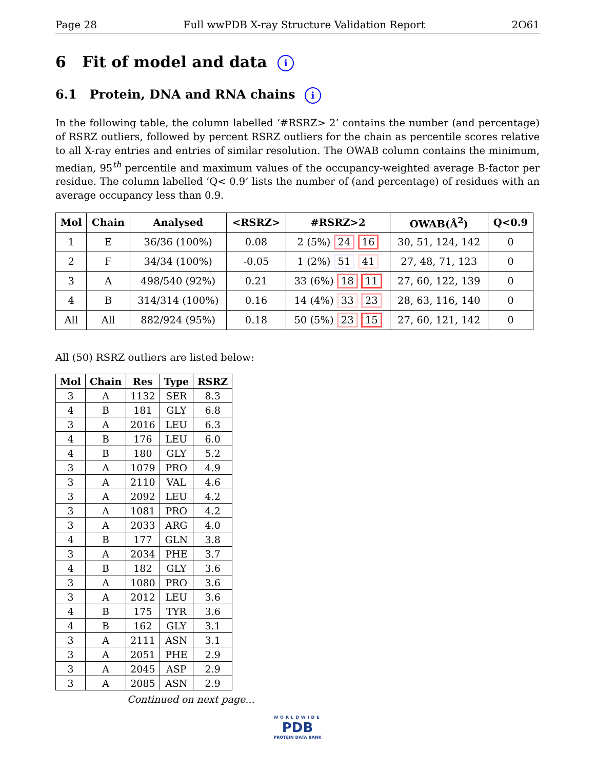Page 28 Full wwPDB X-ray Structure Validation Report 2O61
6 Fit of model and data i
6.1 Protein, DNA and RNA chains i
In the following table, the column labelled ‘#RSRZ> 2’ contains the number (and percentage) of RSRZ outliers, followed by percent RSRZ outliers for the chain as percentile scores relative to all X-ray entries and entries of similar resolution. The OWAB column contains the minimum, median, 95<sup>th</sup> percentile and maximum values of the occupancy-weighted average B-factor per residue. The column labelled ‘Q< 0.9’ lists the number of (and percentage) of residues with an average occupancy less than 0.9.
| Mol | Chain | Analysed | <RSRZ> | #RSRZ>2 | OWAB(Å<sup>2</sup>) | Q<0.9 |
| --- | --- | --- | --- | --- | --- | --- |
| 1 | E | 36/36 (100%) | 0.08 | 2 (5%) 24 16 | 30, 51, 124, 142 | 0 |
| 2 | F | 34/34 (100%) | -0.05 | 1 (2%) 51 41 | 27, 48, 71, 123 | 0 |
| 3 | A | 498/540 (92%) | 0.21 | 33 (6%) 18 11 | 27, 60, 122, 139 | 0 |
| 4 | B | 314/314 (100%) | 0.16 | 14 (4%) 33 23 | 28, 63, 116, 140 | 0 |
| All | All | 882/924 (95%) | 0.18 | 50 (5%) 23 15 | 27, 60, 121, 142 | 0 |
All (50) RSRZ outliers are listed below:
| Mol | Chain | Res | Type | RSRZ |
| --- | --- | --- | --- | --- |
| 3 | A | 1132 | SER | 8.3 |
| 4 | B | 181 | GLY | 6.8 |
| 3 | A | 2016 | LEU | 6.3 |
| 4 | B | 176 | LEU | 6.0 |
| 4 | B | 180 | GLY | 5.2 |
| 3 | A | 1079 | PRO | 4.9 |
| 3 | A | 2110 | VAL | 4.6 |
| 3 | A | 2092 | LEU | 4.2 |
| 3 | A | 1081 | PRO | 4.2 |
| 3 | A | 2033 | ARG | 4.0 |
| 4 | B | 177 | GLN | 3.8 |
| 3 | A | 2034 | PHE | 3.7 |
| 4 | B | 182 | GLY | 3.6 |
| 3 | A | 1080 | PRO | 3.6 |
| 3 | A | 2012 | LEU | 3.6 |
| 4 | B | 175 | TYR | 3.6 |
| 4 | B | 162 | GLY | 3.1 |
| 3 | A | 2111 | ASN | 3.1 |
| 3 | A | 2051 | PHE | 2.9 |
| 3 | A | 2045 | ASP | 2.9 |
| 3 | A | 2085 | ASN | 2.9 |
Continued on next page...
WORLDWIDE
PDB
PROTEIN DATA BANK